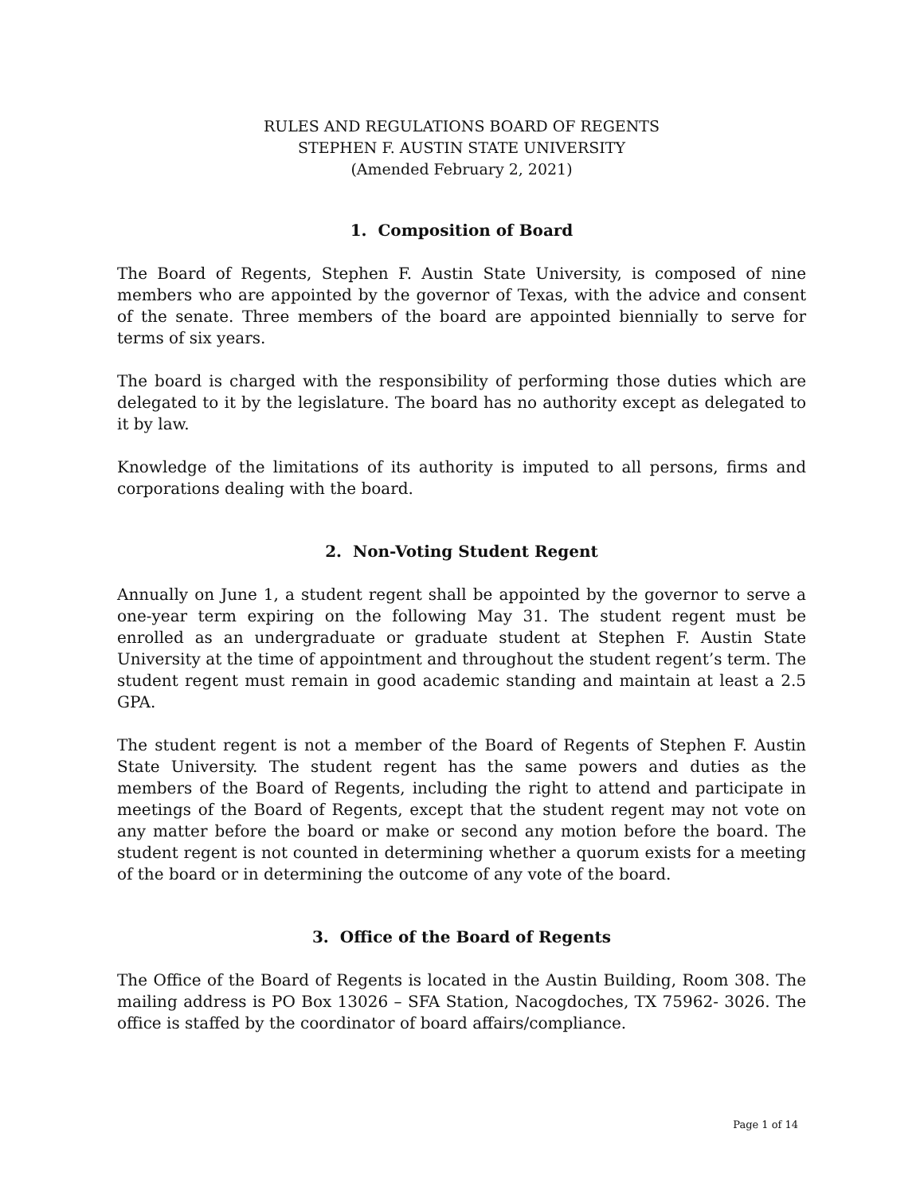RULES AND REGULATIONS BOARD OF REGENTS
STEPHEN F. AUSTIN STATE UNIVERSITY
(Amended February 2, 2021)
1. Composition of Board
The Board of Regents, Stephen F. Austin State University, is composed of nine members who are appointed by the governor of Texas, with the advice and consent of the senate. Three members of the board are appointed biennially to serve for terms of six years.
The board is charged with the responsibility of performing those duties which are delegated to it by the legislature. The board has no authority except as delegated to it by law.
Knowledge of the limitations of its authority is imputed to all persons, firms and corporations dealing with the board.
2. Non-Voting Student Regent
Annually on June 1, a student regent shall be appointed by the governor to serve a one-year term expiring on the following May 31. The student regent must be enrolled as an undergraduate or graduate student at Stephen F. Austin State University at the time of appointment and throughout the student regent’s term. The student regent must remain in good academic standing and maintain at least a 2.5 GPA.
The student regent is not a member of the Board of Regents of Stephen F. Austin State University. The student regent has the same powers and duties as the members of the Board of Regents, including the right to attend and participate in meetings of the Board of Regents, except that the student regent may not vote on any matter before the board or make or second any motion before the board. The student regent is not counted in determining whether a quorum exists for a meeting of the board or in determining the outcome of any vote of the board.
3. Office of the Board of Regents
The Office of the Board of Regents is located in the Austin Building, Room 308. The mailing address is PO Box 13026 – SFA Station, Nacogdoches, TX 75962- 3026. The office is staffed by the coordinator of board affairs/compliance.
Page 1 of 14